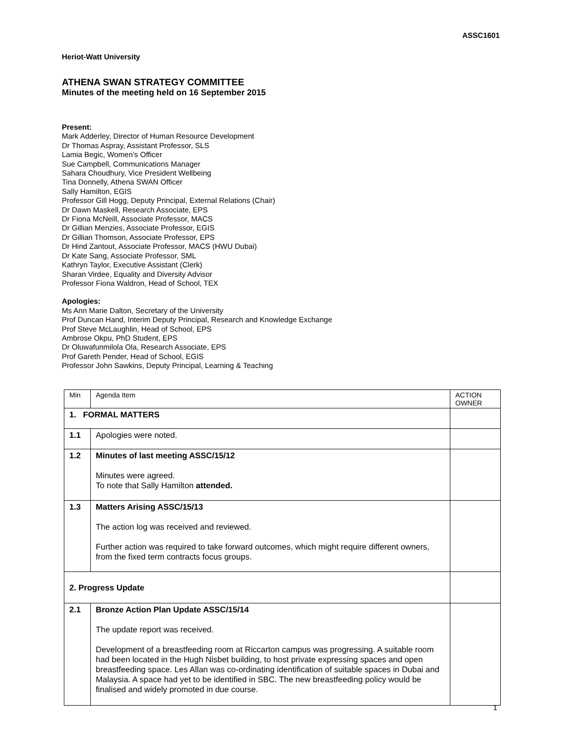ASSC1601
Heriot-Watt University
ATHENA SWAN STRATEGY COMMITTEE
Minutes of the meeting held on 16 September 2015
Present:
Mark Adderley, Director of Human Resource Development
Dr Thomas Aspray, Assistant Professor, SLS
Lamia Begic, Women’s Officer
Sue Campbell, Communications Manager
Sahara Choudhury, Vice President Wellbeing
Tina Donnelly, Athena SWAN Officer
Sally Hamilton, EGIS
Professor Gill Hogg, Deputy Principal, External Relations (Chair)
Dr Dawn Maskell, Research Associate, EPS
Dr Fiona McNeill, Associate Professor, MACS
Dr Gillian Menzies, Associate Professor, EGIS
Dr Gillian Thomson, Associate Professor, EPS
Dr Hind Zantout, Associate Professor, MACS (HWU Dubai)
Dr Kate Sang, Associate Professor, SML
Kathryn Taylor, Executive Assistant (Clerk)
Sharan Virdee, Equality and Diversity Advisor
Professor Fiona Waldron, Head of School, TEX
Apologies:
Ms Ann Marie Dalton, Secretary of the University
Prof Duncan Hand, Interim Deputy Principal, Research and Knowledge Exchange
Prof Steve McLaughlin, Head of School, EPS
Ambrose Okpu, PhD Student, EPS
Dr Oluwafunmilola Ola, Research Associate, EPS
Prof Gareth Pender, Head of School, EGIS
Professor John Sawkins, Deputy Principal, Learning & Teaching
| Min | Agenda Item | ACTION OWNER |
| 1. FORMAL MATTERS | | |
| 1.1 | Apologies were noted. | |
| 1.2 | Minutes of last meeting ASSC/15/12 Minutes were agreed. To note that Sally Hamilton attended. | |
| 1.3 | Matters Arising ASSC/15/13 The action log was received and reviewed. Further action was required to take forward outcomes, which might require different owners, from the fixed term contracts focus groups. | |
| 2. Progress Update | | |
| 2.1 | Bronze Action Plan Update ASSC/15/14 The update report was received. Development of a breastfeeding room at Riccarton campus was progressing. A suitable room had been located in the Hugh Nisbet building, to host private expressing spaces and open breastfeeding space. Les Allan was co-ordinating identification of suitable spaces in Dubai and Malaysia. A space had yet to be identified in SBC. The new breastfeeding policy would be finalised and widely promoted in due course. | |
1